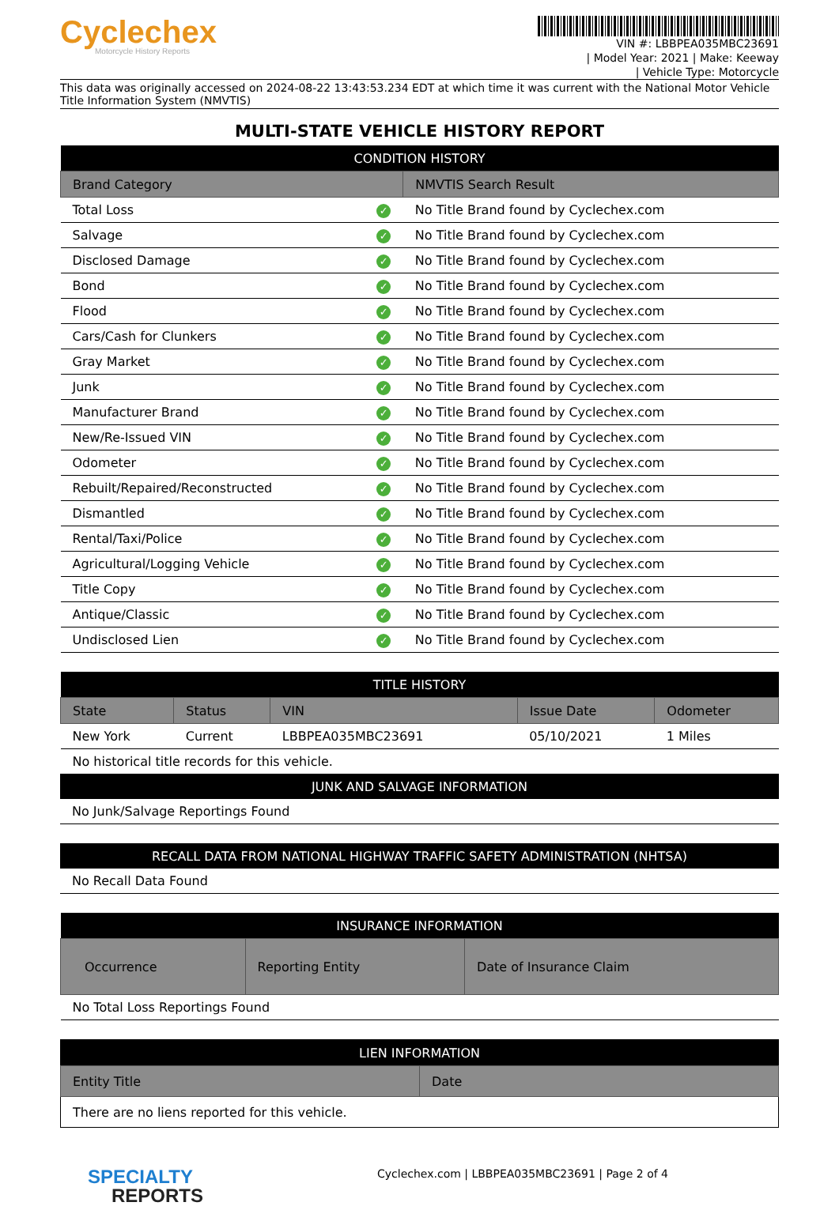Cyclechex
Motorcycle History Reports
VIN #: LBBPEA035MBC23691
| Model Year: 2021 | Make: Keeway
| Vehicle Type: Motorcycle
This data was originally accessed on 2024-08-22 13:43:53.234 EDT at which time it was current with the National Motor Vehicle Title Information System (NMVTIS)
MULTI-STATE VEHICLE HISTORY REPORT
| CONDITION HISTORY | | |
| --- | --- | --- |
| Brand Category | | NMVTIS Search Result |
| Total Loss | ✓ | No Title Brand found by Cyclechex.com |
| Salvage | ✓ | No Title Brand found by Cyclechex.com |
| Disclosed Damage | ✓ | No Title Brand found by Cyclechex.com |
| Bond | ✓ | No Title Brand found by Cyclechex.com |
| Flood | ✓ | No Title Brand found by Cyclechex.com |
| Cars/Cash for Clunkers | ✓ | No Title Brand found by Cyclechex.com |
| Gray Market | ✓ | No Title Brand found by Cyclechex.com |
| Junk | ✓ | No Title Brand found by Cyclechex.com |
| Manufacturer Brand | ✓ | No Title Brand found by Cyclechex.com |
| New/Re-Issued VIN | ✓ | No Title Brand found by Cyclechex.com |
| Odometer | ✓ | No Title Brand found by Cyclechex.com |
| Rebuilt/Repaired/Reconstructed | ✓ | No Title Brand found by Cyclechex.com |
| Dismantled | ✓ | No Title Brand found by Cyclechex.com |
| Rental/Taxi/Police | ✓ | No Title Brand found by Cyclechex.com |
| Agricultural/Logging Vehicle | ✓ | No Title Brand found by Cyclechex.com |
| Title Copy | ✓ | No Title Brand found by Cyclechex.com |
| Antique/Classic | ✓ | No Title Brand found by Cyclechex.com |
| Undisclosed Lien | ✓ | No Title Brand found by Cyclechex.com |
| TITLE HISTORY | | | | |
| --- | --- | --- | --- | --- |
| State | Status | VIN | Issue Date | Odometer |
| New York | Current | LBBPEA035MBC23691 | 05/10/2021 | 1 Miles |
| No historical title records for this vehicle. | | | | |
| JUNK AND SALVAGE INFORMATION |
| --- |
| No Junk/Salvage Reportings Found |
| RECALL DATA FROM NATIONAL HIGHWAY TRAFFIC SAFETY ADMINISTRATION (NHTSA) |
| --- |
| No Recall Data Found |
| INSURANCE INFORMATION | | |
| --- | --- | --- |
| Occurrence | Reporting Entity | Date of Insurance Claim |
| No Total Loss Reportings Found | | |
| LIEN INFORMATION | |
| --- | --- |
| Entity Title | Date |
| There are no liens reported for this vehicle. | |
SPECIALTY
REPORTS
Cyclechex.com | LBBPEA035MBC23691 | Page 2 of 4